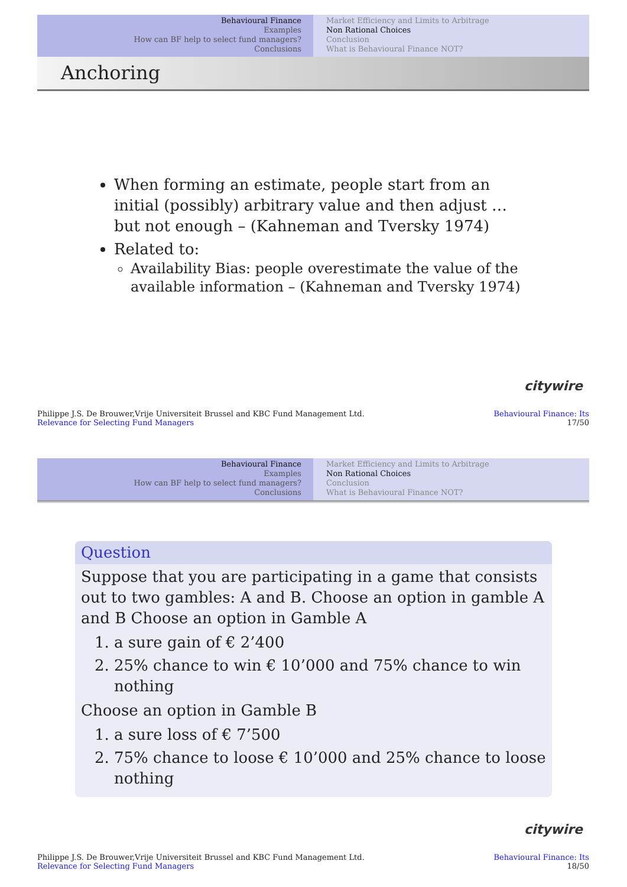Behavioural Finance
Examples
How can BF help to select fund managers?
Conclusions
Market Efficiency and Limits to Arbitrage
Non Rational Choices
Conclusion
What is Behavioural Finance NOT?
Anchoring
When forming an estimate, people start from an initial (possibly) arbitrary value and then adjust … but not enough – (Kahneman and Tversky 1974)
Related to:
Availability Bias: people overestimate the value of the available information – (Kahneman and Tversky 1974)
citywire
Philippe J.S. De Brouwer,Vrije Universiteit Brussel and KBC Fund Management Ltd.
Relevance for Selecting Fund Managers
Behavioural Finance: Its
17/50
Behavioural Finance
Examples
How can BF help to select fund managers?
Conclusions
Market Efficiency and Limits to Arbitrage
Non Rational Choices
Conclusion
What is Behavioural Finance NOT?
Question
Suppose that you are participating in a game that consists out to two gambles: A and B. Choose an option in gamble A and B Choose an option in Gamble A
1. a sure gain of € 2’400
2. 25% chance to win € 10’000 and 75% chance to win nothing
Choose an option in Gamble B
1. a sure loss of € 7’500
2. 75% chance to loose € 10’000 and 25% chance to loose nothing
citywire
Philippe J.S. De Brouwer,Vrije Universiteit Brussel and KBC Fund Management Ltd.
Relevance for Selecting Fund Managers
Behavioural Finance: Its
18/50